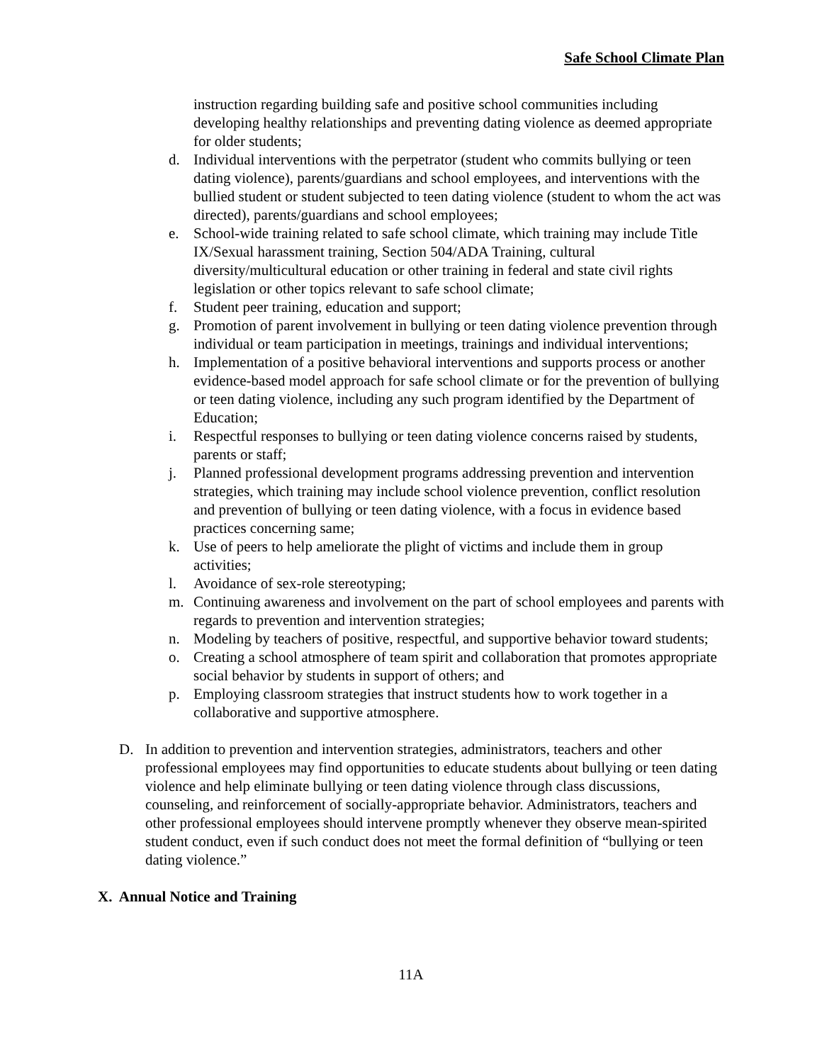Safe School Climate Plan
instruction regarding building safe and positive school communities including developing healthy relationships and preventing dating violence as deemed appropriate for older students;
d. Individual interventions with the perpetrator (student who commits bullying or teen dating violence), parents/guardians and school employees, and interventions with the bullied student or student subjected to teen dating violence (student to whom the act was directed), parents/guardians and school employees;
e. School-wide training related to safe school climate, which training may include Title IX/Sexual harassment training, Section 504/ADA Training, cultural diversity/multicultural education or other training in federal and state civil rights legislation or other topics relevant to safe school climate;
f. Student peer training, education and support;
g. Promotion of parent involvement in bullying or teen dating violence prevention through individual or team participation in meetings, trainings and individual interventions;
h. Implementation of a positive behavioral interventions and supports process or another evidence-based model approach for safe school climate or for the prevention of bullying or teen dating violence, including any such program identified by the Department of Education;
i. Respectful responses to bullying or teen dating violence concerns raised by students, parents or staff;
j. Planned professional development programs addressing prevention and intervention strategies, which training may include school violence prevention, conflict resolution and prevention of bullying or teen dating violence, with a focus in evidence based practices concerning same;
k. Use of peers to help ameliorate the plight of victims and include them in group activities;
l. Avoidance of sex-role stereotyping;
m. Continuing awareness and involvement on the part of school employees and parents with regards to prevention and intervention strategies;
n. Modeling by teachers of positive, respectful, and supportive behavior toward students;
o. Creating a school atmosphere of team spirit and collaboration that promotes appropriate social behavior by students in support of others; and
p. Employing classroom strategies that instruct students how to work together in a collaborative and supportive atmosphere.
D. In addition to prevention and intervention strategies, administrators, teachers and other professional employees may find opportunities to educate students about bullying or teen dating violence and help eliminate bullying or teen dating violence through class discussions, counseling, and reinforcement of socially-appropriate behavior. Administrators, teachers and other professional employees should intervene promptly whenever they observe mean-spirited student conduct, even if such conduct does not meet the formal definition of “bullying or teen dating violence.”
X. Annual Notice and Training
11A